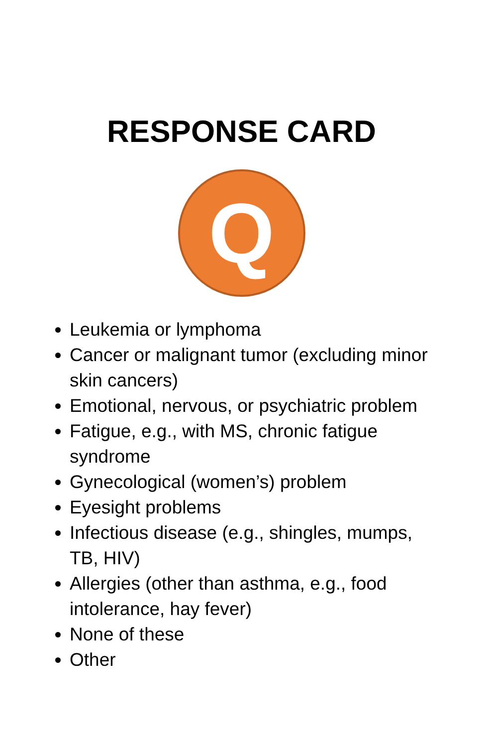RESPONSE CARD
Q
Leukemia or lymphoma
Cancer or malignant tumor (excluding minor skin cancers)
Emotional, nervous, or psychiatric problem
Fatigue, e.g., with MS, chronic fatigue syndrome
Gynecological (women’s) problem
Eyesight problems
Infectious disease (e.g., shingles, mumps, TB, HIV)
Allergies (other than asthma, e.g., food intolerance, hay fever)
None of these
Other